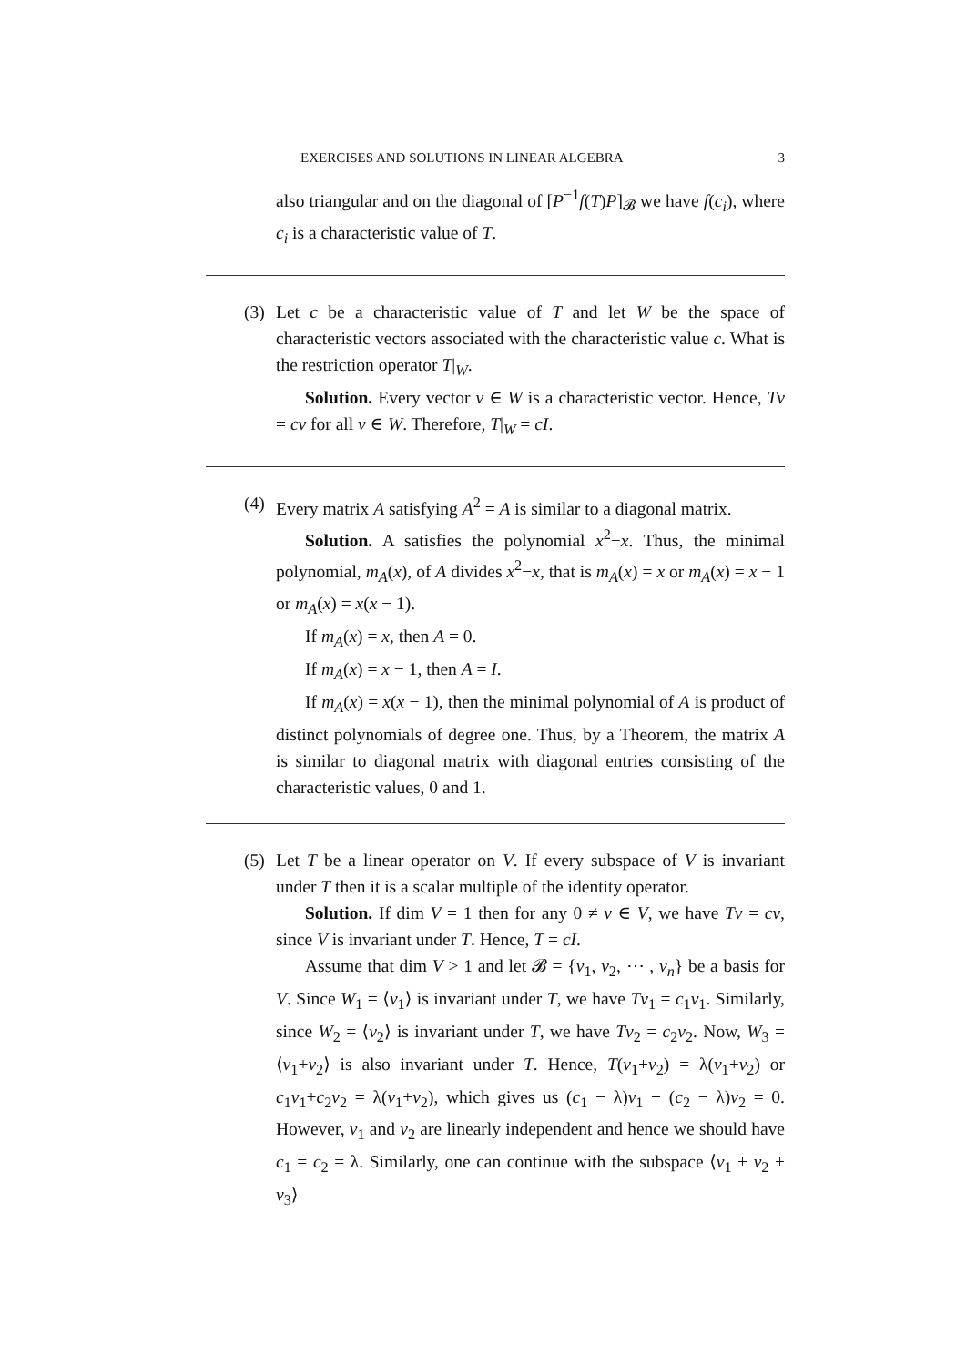EXERCISES AND SOLUTIONS IN LINEAR ALGEBRA 3
also triangular and on the diagonal of [P<sup>−1</sup>f(T)P]<sub>𝓑</sub> we have f(c<sub>i</sub>), where c<sub>i</sub> is a characteristic value of T.
(3)
Let c be a characteristic value of T and let W be the space of characteristic vectors associated with the characteristic value c. What is the restriction operator T|<sub>W</sub>.
Solution. Every vector v ∈ W is a characteristic vector. Hence, Tv = cv for all v ∈ W. Therefore, T|<sub>W</sub> = cI.
(4)
Every matrix A satisfying A<sup>2</sup> = A is similar to a diagonal matrix.
Solution. A satisfies the polynomial x<sup>2</sup>−x. Thus, the minimal polynomial, m<sub>A</sub>(x), of A divides x<sup>2</sup>−x, that is m<sub>A</sub>(x) = x or m<sub>A</sub>(x) = x − 1 or m<sub>A</sub>(x) = x(x − 1).
If m<sub>A</sub>(x) = x, then A = 0.
If m<sub>A</sub>(x) = x − 1, then A = I.
If m<sub>A</sub>(x) = x(x − 1), then the minimal polynomial of A is product of distinct polynomials of degree one. Thus, by a Theorem, the matrix A is similar to diagonal matrix with diagonal entries consisting of the characteristic values, 0 and 1.
(5)
Let T be a linear operator on V. If every subspace of V is invariant under T then it is a scalar multiple of the identity operator.
Solution. If dim V = 1 then for any 0 ≠ v ∈ V, we have Tv = cv, since V is invariant under T. Hence, T = cI.
Assume that dim V > 1 and let 𝓑 = {v<sub>1</sub>, v<sub>2</sub>, ⋯ , v<sub>n</sub>} be a basis for V. Since W<sub>1</sub> = ⟨v<sub>1</sub>⟩ is invariant under T, we have Tv<sub>1</sub> = c<sub>1</sub>v<sub>1</sub>. Similarly, since W<sub>2</sub> = ⟨v<sub>2</sub>⟩ is invariant under T, we have Tv<sub>2</sub> = c<sub>2</sub>v<sub>2</sub>. Now, W<sub>3</sub> = ⟨v<sub>1</sub>+v<sub>2</sub>⟩ is also invariant under T. Hence, T(v<sub>1</sub>+v<sub>2</sub>) = λ(v<sub>1</sub>+v<sub>2</sub>) or c<sub>1</sub>v<sub>1</sub>+c<sub>2</sub>v<sub>2</sub> = λ(v<sub>1</sub>+v<sub>2</sub>), which gives us (c<sub>1</sub> − λ)v<sub>1</sub> + (c<sub>2</sub> − λ)v<sub>2</sub> = 0. However, v<sub>1</sub> and v<sub>2</sub> are linearly independent and hence we should have c<sub>1</sub> = c<sub>2</sub> = λ. Similarly, one can continue with the subspace ⟨v<sub>1</sub> + v<sub>2</sub> + v<sub>3</sub>⟩